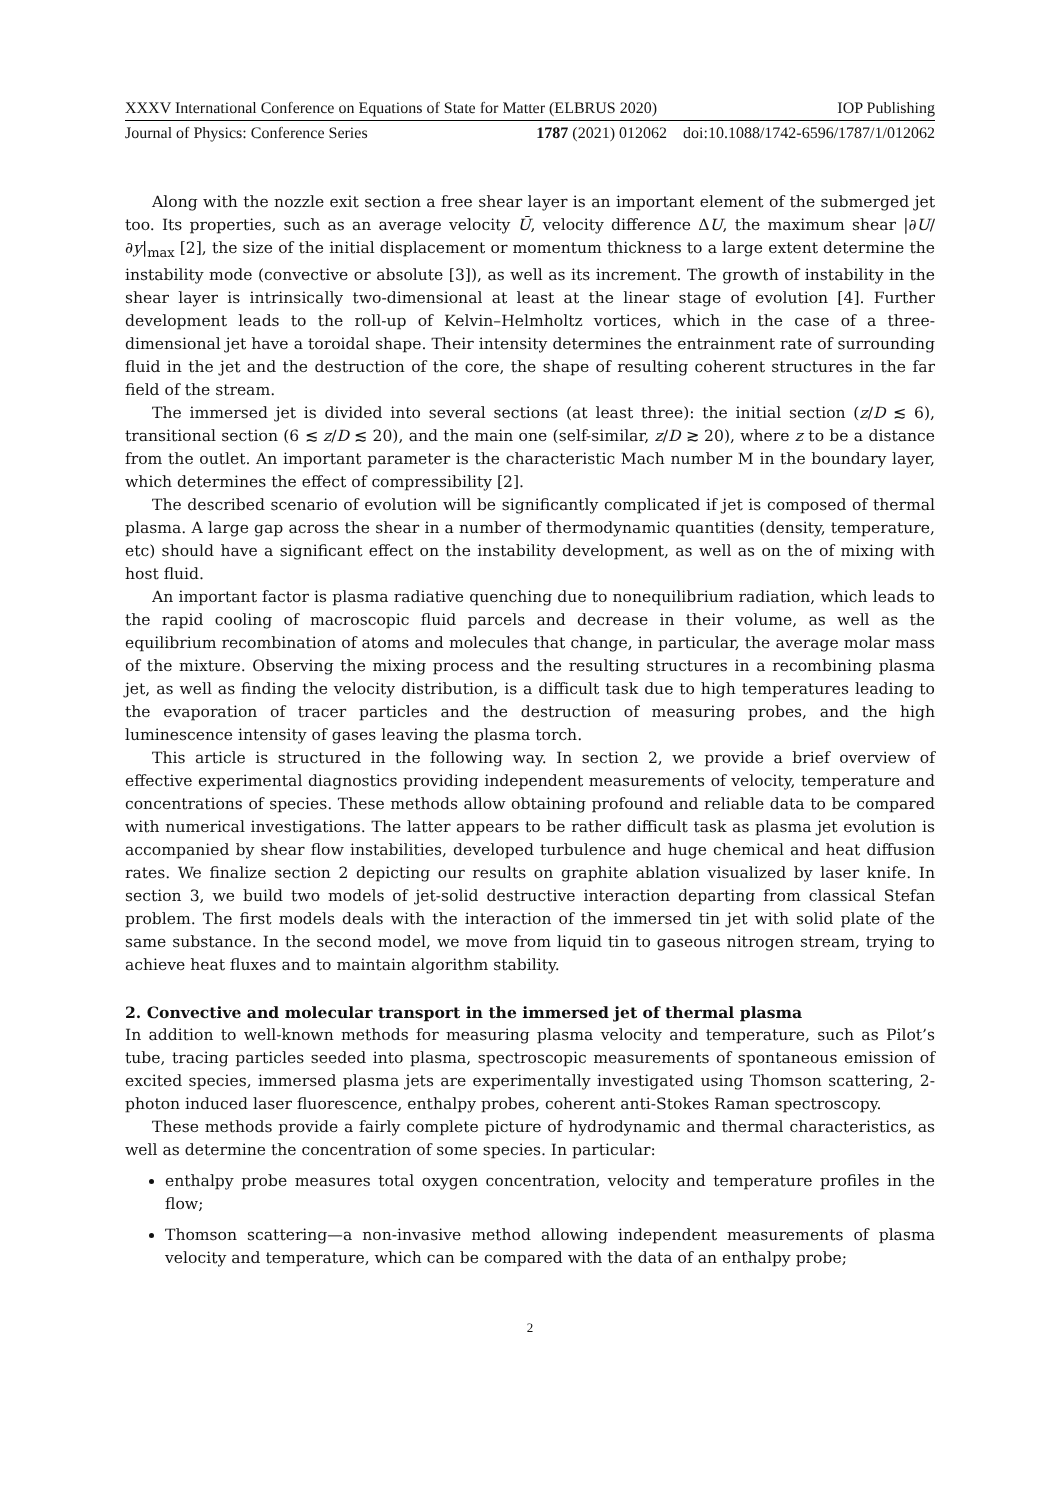XXXV International Conference on Equations of State for Matter (ELBRUS 2020) IOP Publishing
Journal of Physics: Conference Series 1787 (2021) 012062 doi:10.1088/1742-6596/1787/1/012062
Along with the nozzle exit section a free shear layer is an important element of the submerged jet too. Its properties, such as an average velocity Ū, velocity difference ΔU, the maximum shear |∂U/∂y|<sub>max</sub> [2], the size of the initial displacement or momentum thickness to a large extent determine the instability mode (convective or absolute [3]), as well as its increment. The growth of instability in the shear layer is intrinsically two-dimensional at least at the linear stage of evolution [4]. Further development leads to the roll-up of Kelvin–Helmholtz vortices, which in the case of a three-dimensional jet have a toroidal shape. Their intensity determines the entrainment rate of surrounding fluid in the jet and the destruction of the core, the shape of resulting coherent structures in the far field of the stream.
The immersed jet is divided into several sections (at least three): the initial section (z/D ≲ 6), transitional section (6 ≲ z/D ≲ 20), and the main one (self-similar, z/D ≳ 20), where z to be a distance from the outlet. An important parameter is the characteristic Mach number M in the boundary layer, which determines the effect of compressibility [2].
The described scenario of evolution will be significantly complicated if jet is composed of thermal plasma. A large gap across the shear in a number of thermodynamic quantities (density, temperature, etc) should have a significant effect on the instability development, as well as on the of mixing with host fluid.
An important factor is plasma radiative quenching due to nonequilibrium radiation, which leads to the rapid cooling of macroscopic fluid parcels and decrease in their volume, as well as the equilibrium recombination of atoms and molecules that change, in particular, the average molar mass of the mixture. Observing the mixing process and the resulting structures in a recombining plasma jet, as well as finding the velocity distribution, is a difficult task due to high temperatures leading to the evaporation of tracer particles and the destruction of measuring probes, and the high luminescence intensity of gases leaving the plasma torch.
This article is structured in the following way. In section 2, we provide a brief overview of effective experimental diagnostics providing independent measurements of velocity, temperature and concentrations of species. These methods allow obtaining profound and reliable data to be compared with numerical investigations. The latter appears to be rather difficult task as plasma jet evolution is accompanied by shear flow instabilities, developed turbulence and huge chemical and heat diffusion rates. We finalize section 2 depicting our results on graphite ablation visualized by laser knife. In section 3, we build two models of jet-solid destructive interaction departing from classical Stefan problem. The first models deals with the interaction of the immersed tin jet with solid plate of the same substance. In the second model, we move from liquid tin to gaseous nitrogen stream, trying to achieve heat fluxes and to maintain algorithm stability.
2. Convective and molecular transport in the immersed jet of thermal plasma
In addition to well-known methods for measuring plasma velocity and temperature, such as Pilot’s tube, tracing particles seeded into plasma, spectroscopic measurements of spontaneous emission of excited species, immersed plasma jets are experimentally investigated using Thomson scattering, 2-photon induced laser fluorescence, enthalpy probes, coherent anti-Stokes Raman spectroscopy.
These methods provide a fairly complete picture of hydrodynamic and thermal characteristics, as well as determine the concentration of some species. In particular:
enthalpy probe measures total oxygen concentration, velocity and temperature profiles in the flow;
Thomson scattering—a non-invasive method allowing independent measurements of plasma velocity and temperature, which can be compared with the data of an enthalpy probe;
2